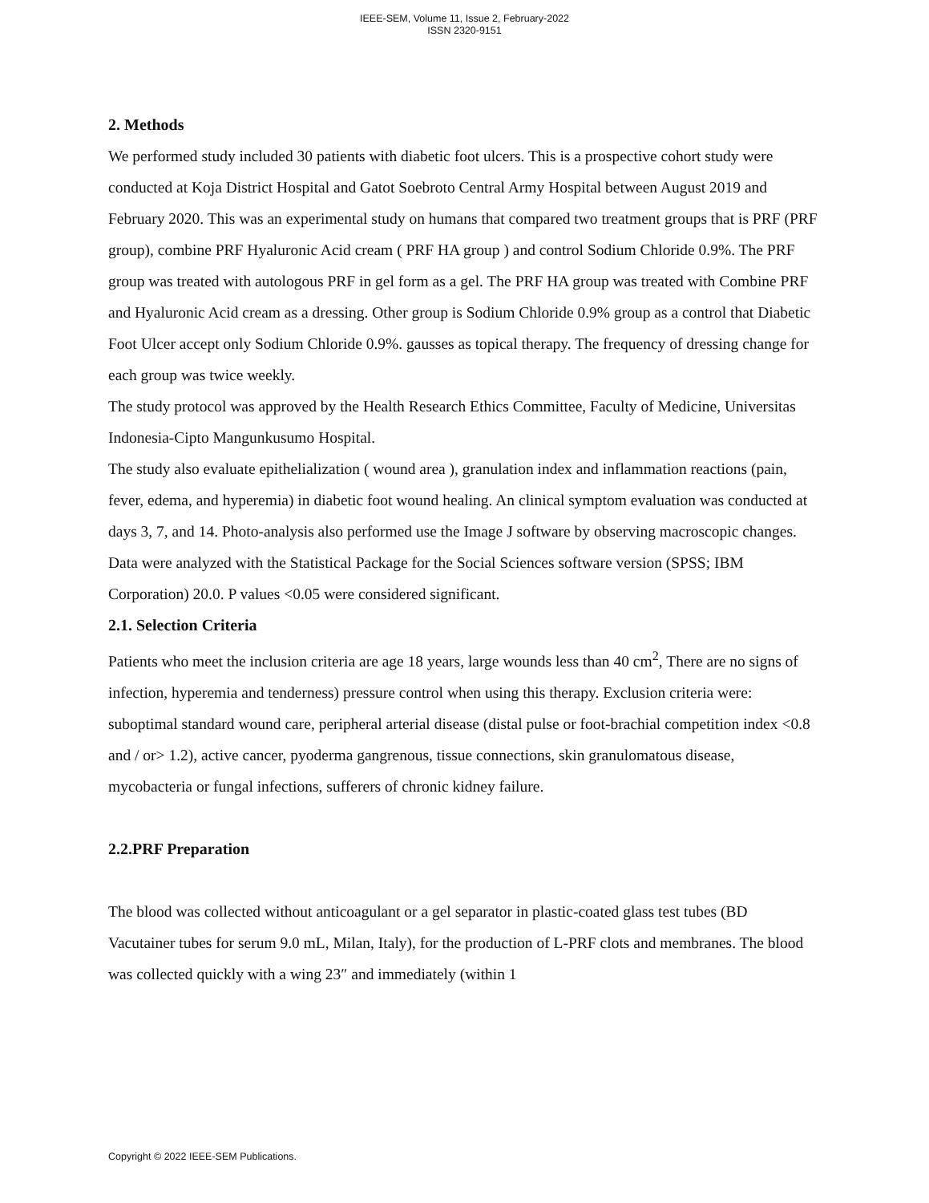IEEE-SEM, Volume 11, Issue 2, February-2022
ISSN 2320-9151
2. Methods
We performed study included 30 patients with diabetic foot ulcers. This is a prospective cohort study were conducted at Koja District Hospital and Gatot Soebroto Central Army Hospital between August 2019 and February 2020. This was an experimental study on humans that compared two treatment groups that is PRF (PRF group), combine PRF Hyaluronic Acid cream ( PRF HA group ) and control Sodium Chloride 0.9%. The PRF group was treated with autologous PRF in gel form as a gel. The PRF HA group was treated with Combine PRF and Hyaluronic Acid cream as a dressing. Other group is Sodium Chloride 0.9% group as a control that Diabetic Foot Ulcer accept only Sodium Chloride 0.9%. gausses as topical therapy. The frequency of dressing change for each group was twice weekly.
The study protocol was approved by the Health Research Ethics Committee, Faculty of Medicine, Universitas Indonesia-Cipto Mangunkusumo Hospital.
The study also evaluate epithelialization ( wound area ), granulation index and inflammation reactions (pain, fever, edema, and hyperemia) in diabetic foot wound healing. An clinical symptom evaluation was conducted at days 3, 7, and 14. Photo-analysis also performed use the Image J software by observing macroscopic changes.
Data were analyzed with the Statistical Package for the Social Sciences software version (SPSS; IBM Corporation) 20.0. P values <0.05 were considered significant.
2.1. Selection Criteria
Patients who meet the inclusion criteria are age 18 years, large wounds less than 40 cm<sup>2</sup>, There are no signs of infection, hyperemia and tenderness) pressure control when using this therapy. Exclusion criteria were: suboptimal standard wound care, peripheral arterial disease (distal pulse or foot-brachial competition index <0.8 and / or> 1.2), active cancer, pyoderma gangrenous, tissue connections, skin granulomatous disease, mycobacteria or fungal infections, sufferers of chronic kidney failure.
2.2.PRF Preparation
The blood was collected without anticoagulant or a gel separator in plastic-coated glass test tubes (BD Vacutainer tubes for serum 9.0 mL, Milan, Italy), for the production of L-PRF clots and membranes. The blood was collected quickly with a wing 23″ and immediately (within 1
Copyright © 2022 IEEE-SEM Publications.